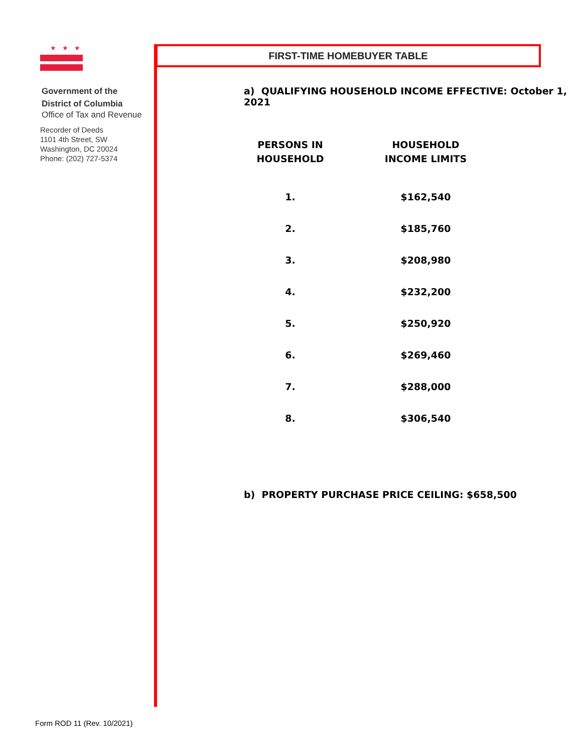★★★
Government of the
District of Columbia
Office of Tax and Revenue
Recorder of Deeds
1101 4th Street, SW
Washington, DC 20024
Phone: (202) 727-5374
FIRST-TIME HOMEBUYER TABLE
a) QUALIFYING HOUSEHOLD INCOME EFFECTIVE: October 1, 2021
| PERSONS IN HOUSEHOLD | HOUSEHOLD INCOME LIMITS |
| --- | --- |
| 1. | $162,540 |
| 2. | $185,760 |
| 3. | $208,980 |
| 4. | $232,200 |
| 5. | $250,920 |
| 6. | $269,460 |
| 7. | $288,000 |
| 8. | $306,540 |
b) PROPERTY PURCHASE PRICE CEILING: $658,500
Form ROD 11 (Rev. 10/2021)